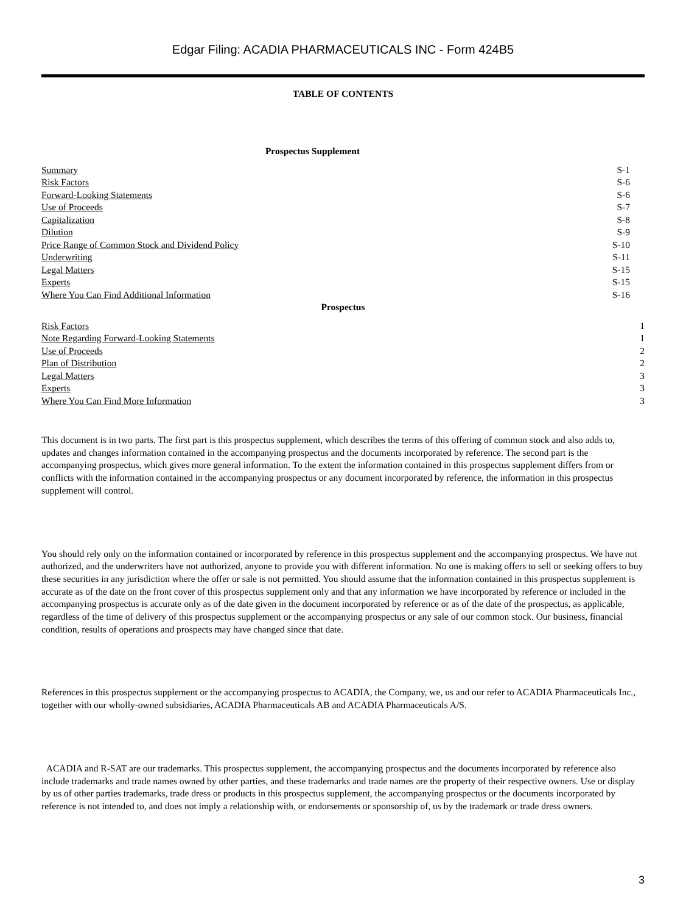Edgar Filing: ACADIA PHARMACEUTICALS INC - Form 424B5
TABLE OF CONTENTS
Prospectus Supplement
| Summary | S-1 |
| Risk Factors | S-6 |
| Forward-Looking Statements | S-6 |
| Use of Proceeds | S-7 |
| Capitalization | S-8 |
| Dilution | S-9 |
| Price Range of Common Stock and Dividend Policy | S-10 |
| Underwriting | S-11 |
| Legal Matters | S-15 |
| Experts | S-15 |
| Where You Can Find Additional Information | S-16 |
Prospectus
| Risk Factors | 1 |
| Note Regarding Forward-Looking Statements | 1 |
| Use of Proceeds | 2 |
| Plan of Distribution | 2 |
| Legal Matters | 3 |
| Experts | 3 |
| Where You Can Find More Information | 3 |
This document is in two parts. The first part is this prospectus supplement, which describes the terms of this offering of common stock and also adds to, updates and changes information contained in the accompanying prospectus and the documents incorporated by reference. The second part is the accompanying prospectus, which gives more general information. To the extent the information contained in this prospectus supplement differs from or conflicts with the information contained in the accompanying prospectus or any document incorporated by reference, the information in this prospectus supplement will control.
You should rely only on the information contained or incorporated by reference in this prospectus supplement and the accompanying prospectus. We have not authorized, and the underwriters have not authorized, anyone to provide you with different information. No one is making offers to sell or seeking offers to buy these securities in any jurisdiction where the offer or sale is not permitted. You should assume that the information contained in this prospectus supplement is accurate as of the date on the front cover of this prospectus supplement only and that any information we have incorporated by reference or included in the accompanying prospectus is accurate only as of the date given in the document incorporated by reference or as of the date of the prospectus, as applicable, regardless of the time of delivery of this prospectus supplement or the accompanying prospectus or any sale of our common stock. Our business, financial condition, results of operations and prospects may have changed since that date.
References in this prospectus supplement or the accompanying prospectus to ACADIA, the Company, we, us and our refer to ACADIA Pharmaceuticals Inc., together with our wholly-owned subsidiaries, ACADIA Pharmaceuticals AB and ACADIA Pharmaceuticals A/S.
ACADIA and R-SAT are our trademarks. This prospectus supplement, the accompanying prospectus and the documents incorporated by reference also include trademarks and trade names owned by other parties, and these trademarks and trade names are the property of their respective owners. Use or display by us of other parties trademarks, trade dress or products in this prospectus supplement, the accompanying prospectus or the documents incorporated by reference is not intended to, and does not imply a relationship with, or endorsements or sponsorship of, us by the trademark or trade dress owners.
3